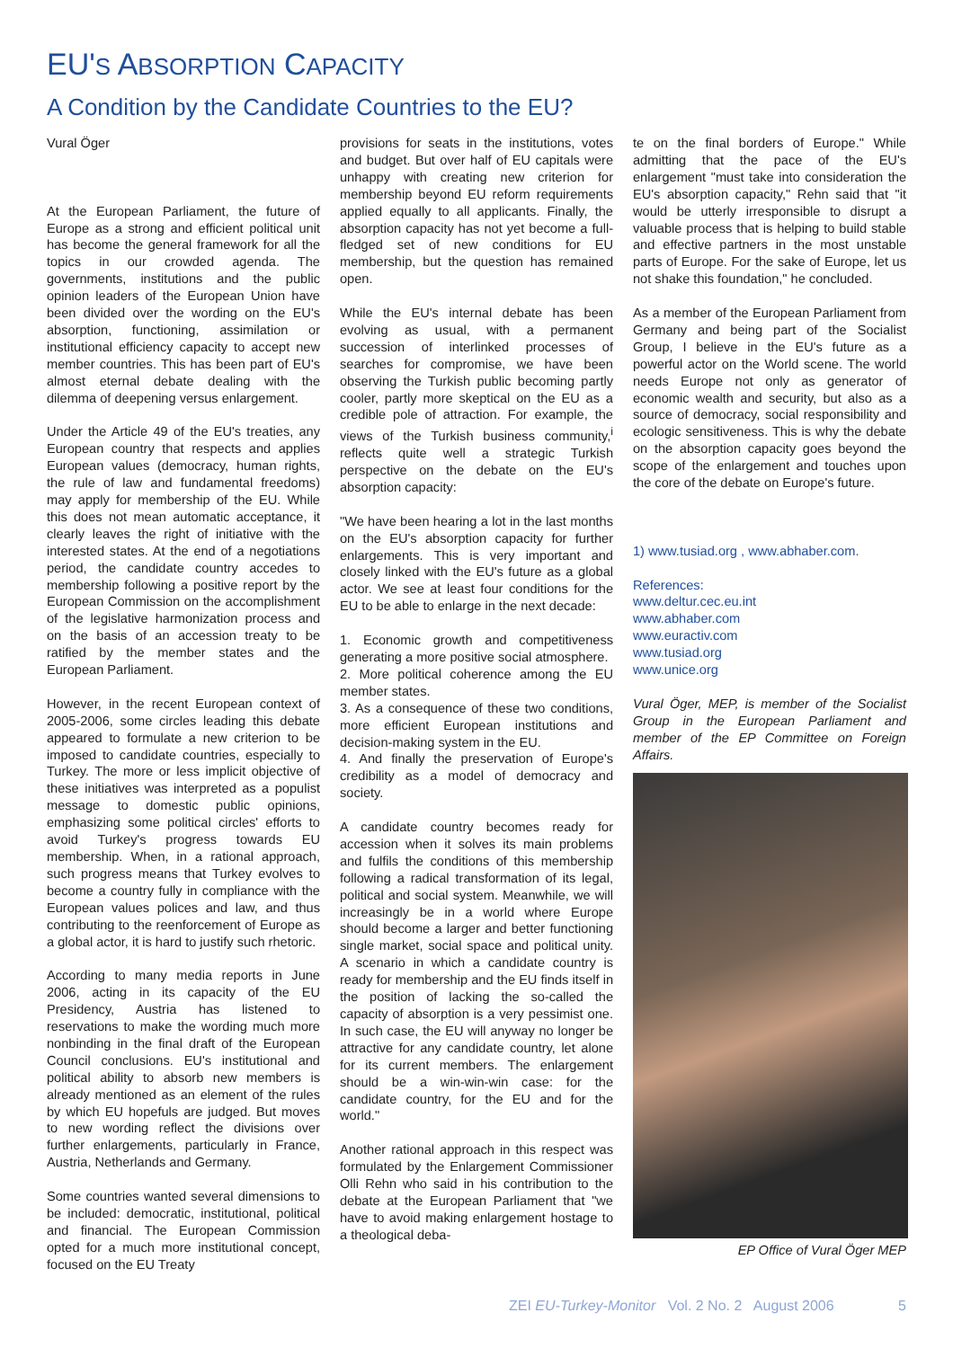EU'S ABSORPTION CAPACITY
A Condition by the Candidate Countries to the EU?
Vural Öger
At the European Parliament, the future of Europe as a strong and efficient political unit has become the general framework for all the topics in our crowded agenda. The governments, institutions and the public opinion leaders of the European Union have been divided over the wording on the EU's absorption, functioning, assimilation or institutional efficiency capacity to accept new member countries. This has been part of EU's almost eternal debate dealing with the dilemma of deepening versus enlargement.
Under the Article 49 of the EU's treaties, any European country that respects and applies European values (democracy, human rights, the rule of law and fundamental freedoms) may apply for membership of the EU. While this does not mean automatic acceptance, it clearly leaves the right of initiative with the interested states. At the end of a negotiations period, the candidate country accedes to membership following a positive report by the European Commission on the accomplishment of the legislative harmonization process and on the basis of an accession treaty to be ratified by the member states and the European Parliament.
However, in the recent European context of 2005-2006, some circles leading this debate appeared to formulate a new criterion to be imposed to candidate countries, especially to Turkey. The more or less implicit objective of these initiatives was interpreted as a populist message to domestic public opinions, emphasizing some political circles' efforts to avoid Turkey's progress towards EU membership. When, in a rational approach, such progress means that Turkey evolves to become a country fully in compliance with the European values polices and law, and thus contributing to the reenforcement of Europe as a global actor, it is hard to justify such rhetoric.
According to many media reports in June 2006, acting in its capacity of the EU Presidency, Austria has listened to reservations to make the wording much more nonbinding in the final draft of the European Council conclusions. EU's institutional and political ability to absorb new members is already mentioned as an element of the rules by which EU hopefuls are judged. But moves to new wording reflect the divisions over further enlargements, particularly in France, Austria, Netherlands and Germany.
Some countries wanted several dimensions to be included: democratic, institutional, political and financial. The European Commission opted for a much more institutional concept, focused on the EU Treaty
provisions for seats in the institutions, votes and budget. But over half of EU capitals were unhappy with creating new criterion for membership beyond EU reform requirements applied equally to all applicants. Finally, the absorption capacity has not yet become a full-fledged set of new conditions for EU membership, but the question has remained open.
While the EU's internal debate has been evolving as usual, with a permanent succession of interlinked processes of searches for compromise, we have been observing the Turkish public becoming partly cooler, partly more skeptical on the EU as a credible pole of attraction. For example, the views of the Turkish business community,<sup>i</sup> reflects quite well a strategic Turkish perspective on the debate on the EU's absorption capacity:
"We have been hearing a lot in the last months on the EU's absorption capacity for further enlargements. This is very important and closely linked with the EU's future as a global actor. We see at least four conditions for the EU to be able to enlarge in the next decade:
1. Economic growth and competitiveness generating a more positive social atmosphere.
2. More political coherence among the EU member states.
3. As a consequence of these two conditions, more efficient European institutions and decision-making system in the EU.
4. And finally the preservation of Europe's credibility as a model of democracy and society.
A candidate country becomes ready for accession when it solves its main problems and fulfils the conditions of this membership following a radical transformation of its legal, political and social system. Meanwhile, we will increasingly be in a world where Europe should become a larger and better functioning single market, social space and political unity. A scenario in which a candidate country is ready for membership and the EU finds itself in the position of lacking the so-called the capacity of absorption is a very pessimist one. In such case, the EU will anyway no longer be attractive for any candidate country, let alone for its current members. The enlargement should be a win-win-win case: for the candidate country, for the EU and for the world."
Another rational approach in this respect was formulated by the Enlargement Commissioner Olli Rehn who said in his contribution to the debate at the European Parliament that "we have to avoid making enlargement hostage to a theological deba-
te on the final borders of Europe." While admitting that the pace of the EU's enlargement "must take into consideration the EU's absorption capacity," Rehn said that "it would be utterly irresponsible to disrupt a valuable process that is helping to build stable and effective partners in the most unstable parts of Europe. For the sake of Europe, let us not shake this foundation," he concluded.
As a member of the European Parliament from Germany and being part of the Socialist Group, I believe in the EU's future as a powerful actor on the World scene. The world needs Europe not only as generator of economic wealth and security, but also as a source of democracy, social responsibility and ecologic sensitiveness. This is why the debate on the absorption capacity goes beyond the scope of the enlargement and touches upon the core of the debate on Europe's future.
1) www.tusiad.org , www.abhaber.com.
References:
www.deltur.cec.eu.int
www.abhaber.com
www.euractiv.com
www.tusiad.org
www.unice.org
Vural Öger, MEP, is member of the Socialist Group in the European Parliament and member of the EP Committee on Foreign Affairs.
EP Office of Vural Öger MEP
ZEI EU-Turkey-Monitor Vol. 2 No. 2 August 2006 5